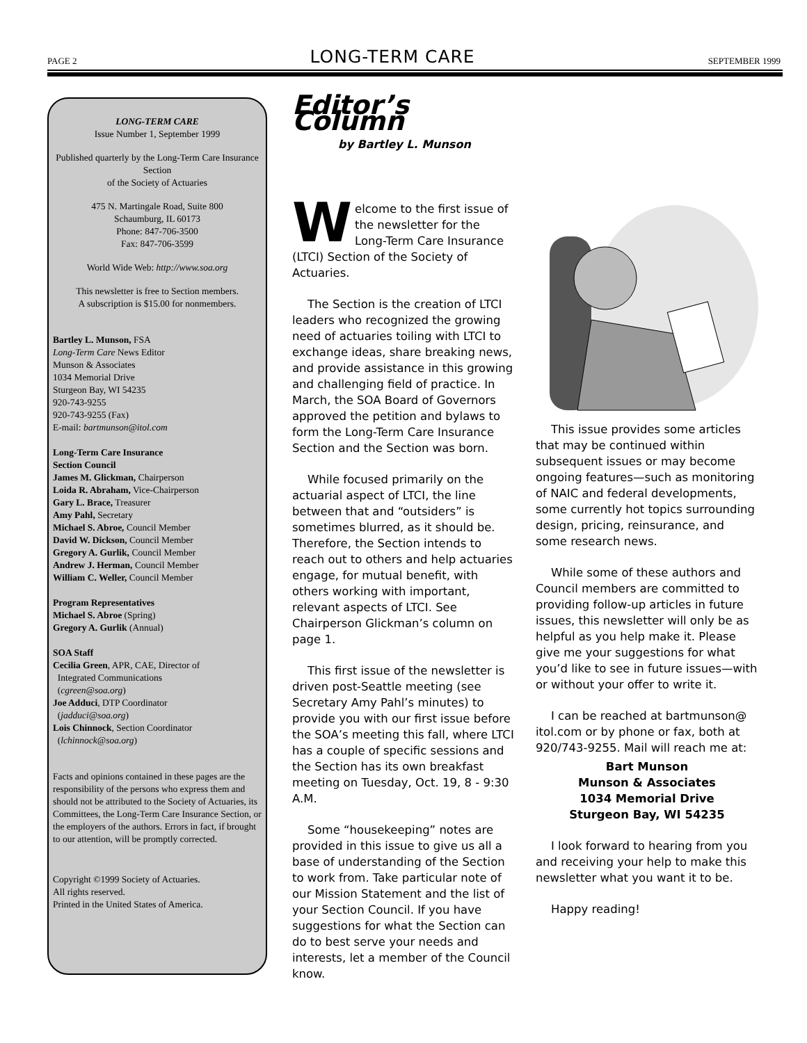PAGE 2 LONG-TERM CARE SEPTEMBER 1999
LONG-TERM CARE
Issue Number 1, September 1999
Published quarterly by the Long-Term Care Insurance Section
of the Society of Actuaries
475 N. Martingale Road, Suite 800
Schaumburg, IL 60173
Phone: 847-706-3500
Fax: 847-706-3599
World Wide Web: http://www.soa.org
This newsletter is free to Section members.
A subscription is $15.00 for nonmembers.
Bartley L. Munson, FSA
Long-Term Care News Editor
Munson & Associates
1034 Memorial Drive
Sturgeon Bay, WI 54235
920-743-9255
920-743-9255 (Fax)
E-mail: bartmunson@itol.com
Long-Term Care Insurance
Section Council
James M. Glickman, Chairperson
Loida R. Abraham, Vice-Chairperson
Gary L. Brace, Treasurer
Amy Pahl, Secretary
Michael S. Abroe, Council Member
David W. Dickson, Council Member
Gregory A. Gurlik, Council Member
Andrew J. Herman, Council Member
William C. Weller, Council Member
Program Representatives
Michael S. Abroe (Spring)
Gregory A. Gurlik (Annual)
SOA Staff
Cecilia Green, APR, CAE, Director of
Integrated Communications
(cgreen@soa.org)
Joe Adduci, DTP Coordinator
(jadduci@soa.org)
Lois Chinnock, Section Coordinator
(lchinnock@soa.org)
Facts and opinions contained in these pages are the responsibility of the persons who express them and should not be attributed to the Society of Actuaries, its Committees, the Long-Term Care Insurance Section, or the employers of the authors. Errors in fact, if brought to our attention, will be promptly corrected.
Copyright ©1999 Society of Actuaries.
All rights reserved.
Printed in the United States of America.
Editor’s Column
by Bartley L. Munson
Welcome to the first issue of the newsletter for the Long-Term Care Insurance (LTCI) Section of the Society of Actuaries.
The Section is the creation of LTCI leaders who recognized the growing need of actuaries toiling with LTCI to exchange ideas, share breaking news, and provide assistance in this growing and challenging field of practice. In March, the SOA Board of Governors approved the petition and bylaws to form the Long-Term Care Insurance Section and the Section was born.
While focused primarily on the actuarial aspect of LTCI, the line between that and “outsiders” is sometimes blurred, as it should be. Therefore, the Section intends to reach out to others and help actuaries engage, for mutual benefit, with others working with important, relevant aspects of LTCI. See Chairperson Glickman’s column on page 1.
This first issue of the newsletter is driven post-Seattle meeting (see Secretary Amy Pahl’s minutes) to provide you with our first issue before the SOA’s meeting this fall, where LTCI has a couple of specific sessions and the Section has its own breakfast meeting on Tuesday, Oct. 19, 8 - 9:30 A.M.
Some “housekeeping” notes are provided in this issue to give us all a base of understanding of the Section to work from. Take particular note of our Mission Statement and the list of your Section Council. If you have suggestions for what the Section can do to best serve your needs and interests, let a member of the Council know.
This issue provides some articles that may be continued within subsequent issues or may become ongoing features—such as monitoring of NAIC and federal developments, some currently hot topics surrounding design, pricing, reinsurance, and some research news.
While some of these authors and Council members are committed to providing follow-up articles in future issues, this newsletter will only be as helpful as you help make it. Please give me your suggestions for what you’d like to see in future issues—with or without your offer to write it.
I can be reached at bartmunson@ itol.com or by phone or fax, both at 920/743-9255. Mail will reach me at:
Bart Munson
Munson & Associates
1034 Memorial Drive
Sturgeon Bay, WI 54235
I look forward to hearing from you and receiving your help to make this newsletter what you want it to be.
Happy reading!